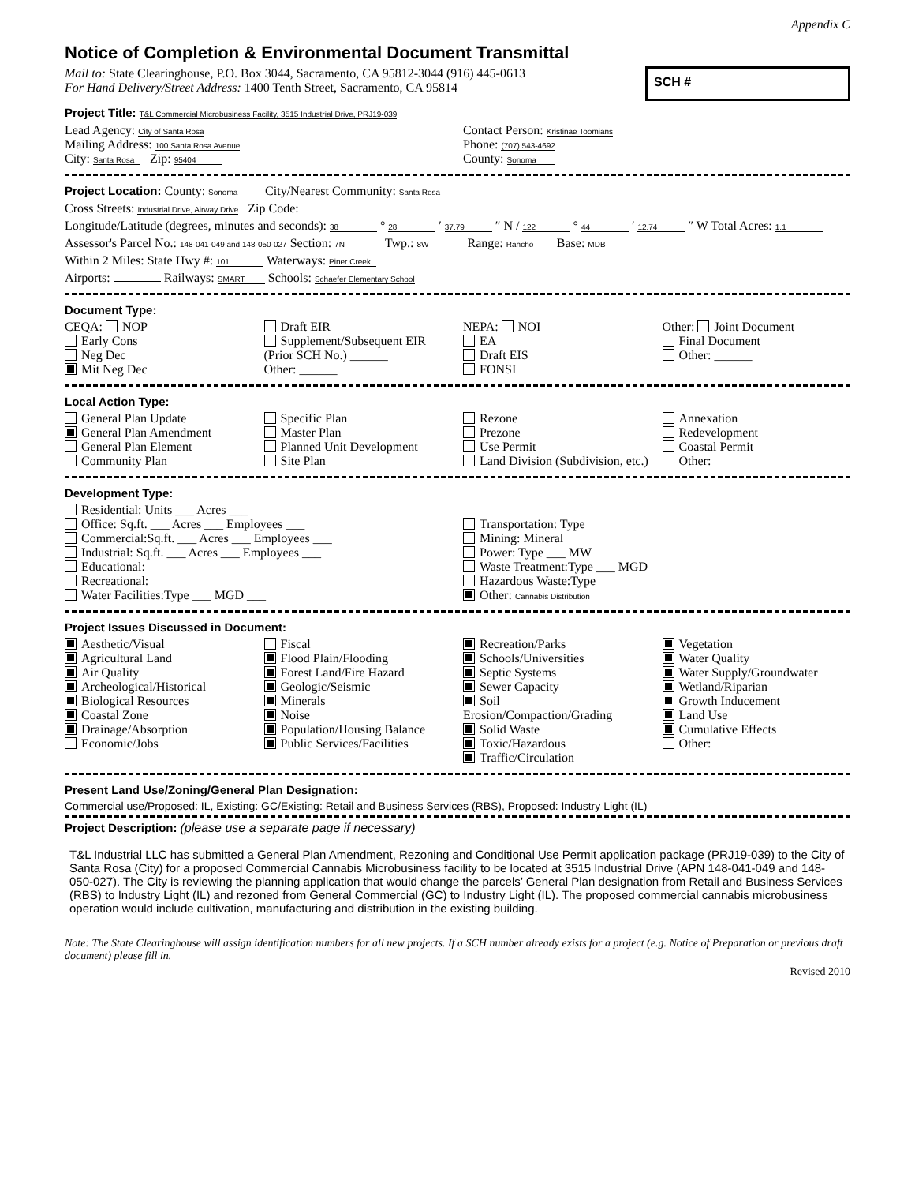Appendix C
Notice of Completion & Environmental Document Transmittal
SCH #
Mail to: State Clearinghouse, P.O. Box 3044, Sacramento, CA 95812-3044 (916) 445-0613
For Hand Delivery/Street Address: 1400 Tenth Street, Sacramento, CA 95814
Project Title: T&L Commercial Microbusiness Facility, 3515 Industrial Drive, PRJ19-039
Lead Agency: City of Santa Rosa
Mailing Address: 100 Santa Rosa Avenue
City: Santa Rosa Zip: 95404
Contact Person: Kristinae Toomians
Phone: (707) 543-4692
County: Sonoma
Project Location: County: Sonoma City/Nearest Community: Santa Rosa
Cross Streets: Industrial Drive, Airway Drive Zip Code:
Longitude/Latitude (degrees, minutes and seconds): 38 ° 28 ′ 37.79 ″ N / 122 ° 44 ′ 12.74 ″ W Total Acres: 1.1
Assessor's Parcel No.: 148-041-049 and 148-050-027 Section: 7N Twp.: 8W Range: Rancho Base: MDB
Within 2 Miles: State Hwy #: 101 Waterways: Piner Creek
Airports: Railways: SMART Schools: Schaefer Elementary School
Document Type:
CEQA: NOP
Early Cons
Neg Dec
Mit Neg Dec
Draft EIR
Supplement/Subsequent EIR
(Prior SCH No.) ______
Other: ______
NEPA: NOI
EA
Draft EIS
FONSI
Other: Joint Document
Final Document
Other: ______
Local Action Type:
General Plan Update
General Plan Amendment
General Plan Element
Community Plan
Specific Plan
Master Plan
Planned Unit Development
Site Plan
Rezone
Prezone
Use Permit
Land Division (Subdivision, etc.)
Annexation
Redevelopment
Coastal Permit
Other:
Development Type:
Residential: Units ___ Acres ___
Office: Sq.ft. ___ Acres ___ Employees ___
Commercial:Sq.ft. ___ Acres ___ Employees ___
Industrial: Sq.ft. ___ Acres ___ Employees ___
Educational:
Recreational:
Water Facilities:Type ___ MGD ___
Transportation: Type
Mining: Mineral
Power: Type ___ MW
Waste Treatment:Type ___ MGD
Hazardous Waste:Type
Other: Cannabis Distribution
Project Issues Discussed in Document:
Aesthetic/Visual
Agricultural Land
Air Quality
Archeological/Historical
Biological Resources
Coastal Zone
Drainage/Absorption
Economic/Jobs
Fiscal
Flood Plain/Flooding
Forest Land/Fire Hazard
Geologic/Seismic
Minerals
Noise
Population/Housing Balance
Public Services/Facilities
Recreation/Parks
Schools/Universities
Septic Systems
Sewer Capacity
Soil Erosion/Compaction/Grading
Solid Waste
Toxic/Hazardous
Traffic/Circulation
Vegetation
Water Quality
Water Supply/Groundwater
Wetland/Riparian
Growth Inducement
Land Use
Cumulative Effects
Other:
Present Land Use/Zoning/General Plan Designation:
Commercial use/Proposed: IL, Existing: GC/Existing: Retail and Business Services (RBS), Proposed: Industry Light (IL)
Project Description: (please use a separate page if necessary)
T&L Industrial LLC has submitted a General Plan Amendment, Rezoning and Conditional Use Permit application package (PRJ19-039) to the City of Santa Rosa (City) for a proposed Commercial Cannabis Microbusiness facility to be located at 3515 Industrial Drive (APN 148-041-049 and 148-050-027). The City is reviewing the planning application that would change the parcels’ General Plan designation from Retail and Business Services (RBS) to Industry Light (IL) and rezoned from General Commercial (GC) to Industry Light (IL). The proposed commercial cannabis microbusiness operation would include cultivation, manufacturing and distribution in the existing building.
Note: The State Clearinghouse will assign identification numbers for all new projects. If a SCH number already exists for a project (e.g. Notice of Preparation or previous draft document) please fill in.
Revised 2010